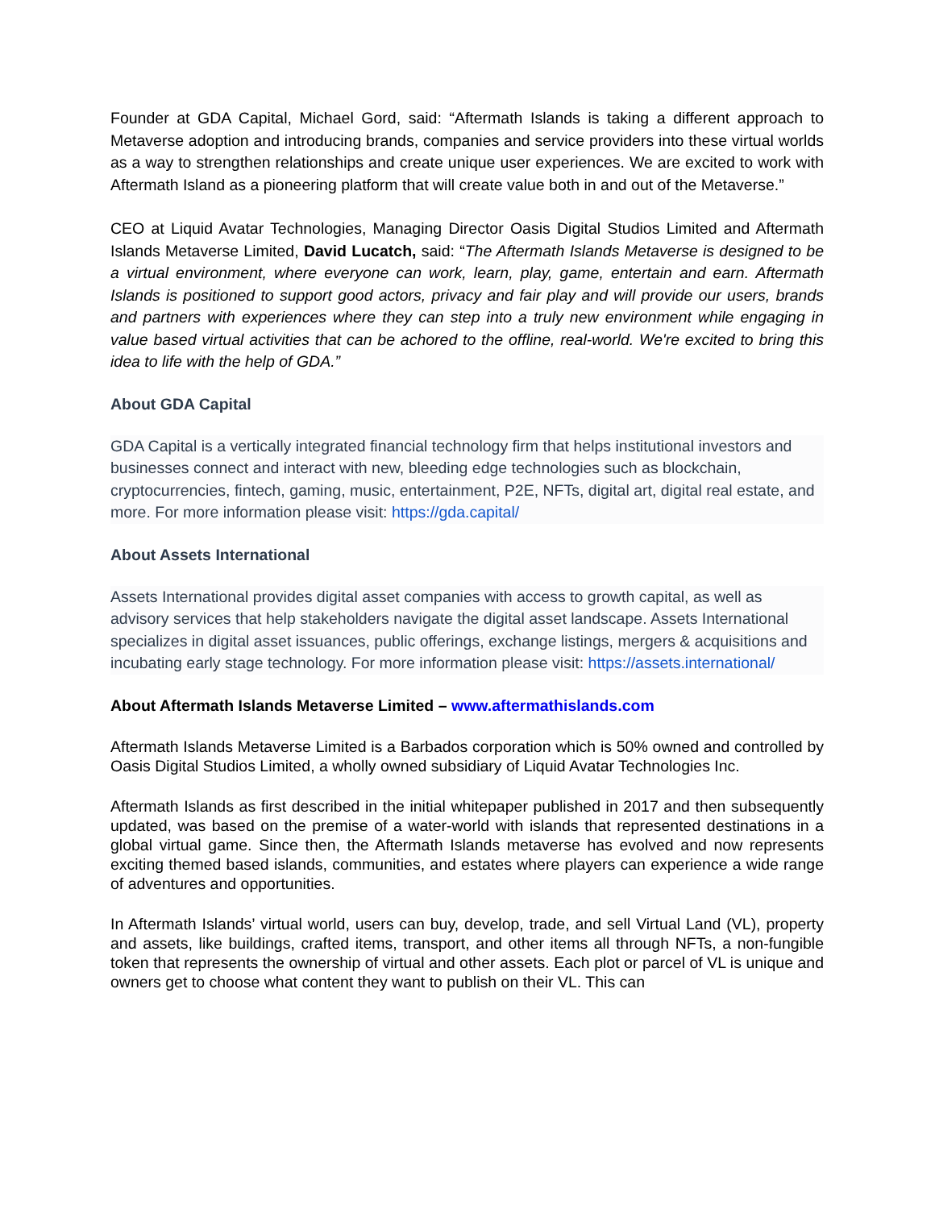Founder at GDA Capital, Michael Gord, said: “Aftermath Islands is taking a different approach to Metaverse adoption and introducing brands, companies and service providers into these virtual worlds as a way to strengthen relationships and create unique user experiences. We are excited to work with Aftermath Island as a pioneering platform that will create value both in and out of the Metaverse.”
CEO at Liquid Avatar Technologies, Managing Director Oasis Digital Studios Limited and Aftermath Islands Metaverse Limited, David Lucatch, said: “The Aftermath Islands Metaverse is designed to be a virtual environment, where everyone can work, learn, play, game, entertain and earn. Aftermath Islands is positioned to support good actors, privacy and fair play and will provide our users, brands and partners with experiences where they can step into a truly new environment while engaging in value based virtual activities that can be achored to the offline, real-world. We're excited to bring this idea to life with the help of GDA.”
About GDA Capital
GDA Capital is a vertically integrated financial technology firm that helps institutional investors and businesses connect and interact with new, bleeding edge technologies such as blockchain, cryptocurrencies, fintech, gaming, music, entertainment, P2E, NFTs, digital art, digital real estate, and more. For more information please visit: https://gda.capital/
About Assets International
Assets International provides digital asset companies with access to growth capital, as well as advisory services that help stakeholders navigate the digital asset landscape. Assets International specializes in digital asset issuances, public offerings, exchange listings, mergers & acquisitions and incubating early stage technology. For more information please visit: https://assets.international/
About Aftermath Islands Metaverse Limited – www.aftermathislands.com
Aftermath Islands Metaverse Limited is a Barbados corporation which is 50% owned and controlled by Oasis Digital Studios Limited, a wholly owned subsidiary of Liquid Avatar Technologies Inc.
Aftermath Islands as first described in the initial whitepaper published in 2017 and then subsequently updated, was based on the premise of a water-world with islands that represented destinations in a global virtual game. Since then, the Aftermath Islands metaverse has evolved and now represents exciting themed based islands, communities, and estates where players can experience a wide range of adventures and opportunities.
In Aftermath Islands’ virtual world, users can buy, develop, trade, and sell Virtual Land (VL), property and assets, like buildings, crafted items, transport, and other items all through NFTs, a non-fungible token that represents the ownership of virtual and other assets. Each plot or parcel of VL is unique and owners get to choose what content they want to publish on their VL. This can